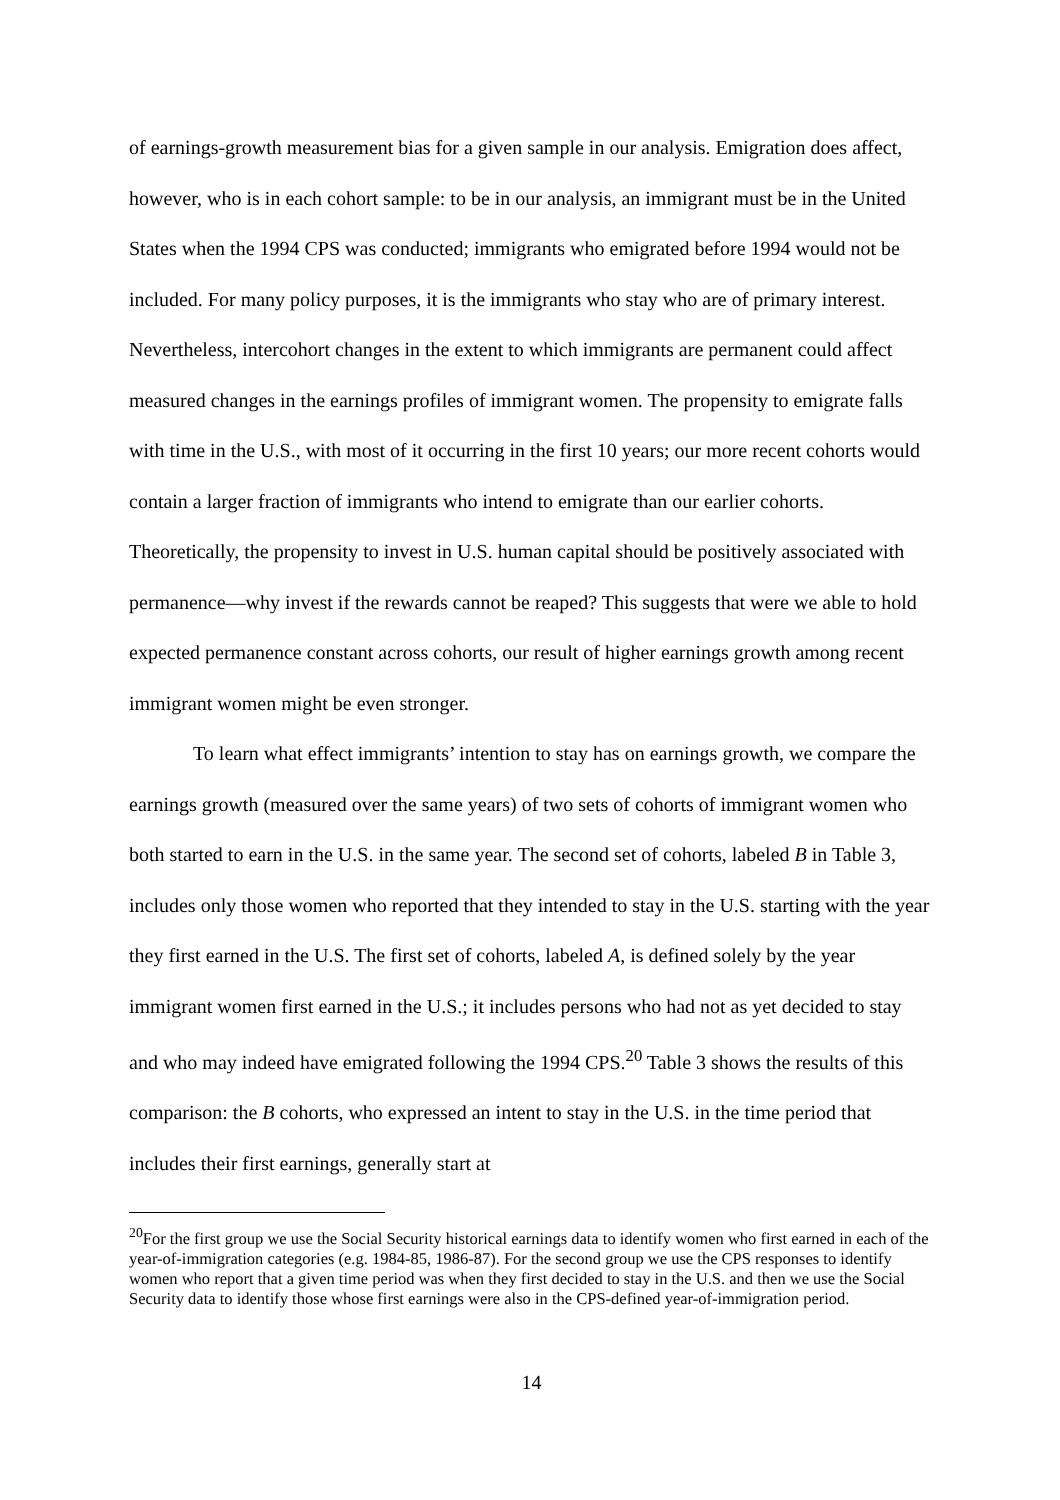of earnings-growth measurement bias for a given sample in our analysis. Emigration does affect, however, who is in each cohort sample: to be in our analysis, an immigrant must be in the United States when the 1994 CPS was conducted; immigrants who emigrated before 1994 would not be included. For many policy purposes, it is the immigrants who stay who are of primary interest. Nevertheless, intercohort changes in the extent to which immigrants are permanent could affect measured changes in the earnings profiles of immigrant women. The propensity to emigrate falls with time in the U.S., with most of it occurring in the first 10 years; our more recent cohorts would contain a larger fraction of immigrants who intend to emigrate than our earlier cohorts. Theoretically, the propensity to invest in U.S. human capital should be positively associated with permanence—why invest if the rewards cannot be reaped? This suggests that were we able to hold expected permanence constant across cohorts, our result of higher earnings growth among recent immigrant women might be even stronger.
To learn what effect immigrants’ intention to stay has on earnings growth, we compare the earnings growth (measured over the same years) of two sets of cohorts of immigrant women who both started to earn in the U.S. in the same year. The second set of cohorts, labeled B in Table 3, includes only those women who reported that they intended to stay in the U.S. starting with the year they first earned in the U.S. The first set of cohorts, labeled A, is defined solely by the year immigrant women first earned in the U.S.; it includes persons who had not as yet decided to stay and who may indeed have emigrated following the 1994 CPS.<sup>20</sup> Table 3 shows the results of this comparison: the B cohorts, who expressed an intent to stay in the U.S. in the time period that includes their first earnings, generally start at
<sup>20</sup> For the first group we use the Social Security historical earnings data to identify women who first earned in each of the year-of-immigration categories (e.g. 1984-85, 1986-87). For the second group we use the CPS responses to identify women who report that a given time period was when they first decided to stay in the U.S. and then we use the Social Security data to identify those whose first earnings were also in the CPS-defined year-of-immigration period.
14